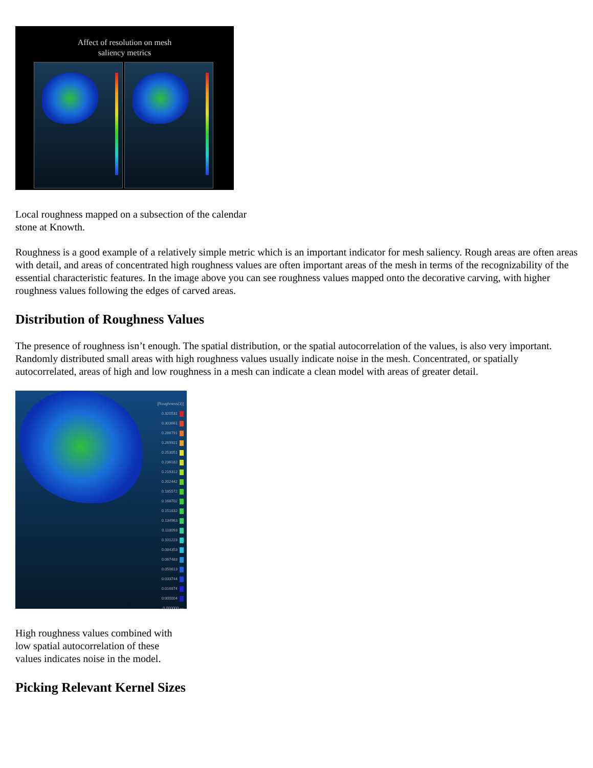Affect of resolution on mesh
saliency metrics
Local roughness mapped on a subsection of the calendar stone at Knowth.
Roughness is a good example of a relatively simple metric which is an important indicator for mesh saliency. Rough areas are often areas with detail, and areas of concentrated high roughness values are often important areas of the mesh in terms of the recognizability of the essential characteristic features. In the image above you can see roughness values mapped onto the decorative carving, with higher roughness values following the edges of carved areas.
Distribution of Roughness Values
The presence of roughness isn’t enough. The spatial distribution, or the spatial autocorrelation of the values, is also very important. Randomly distributed small areas with high roughness values usually indicate noise in the mesh. Concentrated, or spatially autocorrelated, areas of high and low roughness in a mesh can indicate a clean model with areas of greater detail.
[Roughness(3)]
0.320531
0.303661
0.286791
0.269921
0.253051
0.236182
0.219312
0.202442
0.185572
0.168702
0.151832
0.134963
0.118093
0.101223
0.084353
0.067483
0.050613
0.033744
0.016874
0.000004
0.000000 —
High roughness values combined with low spatial autocorrelation of these values indicates noise in the model.
Picking Relevant Kernel Sizes